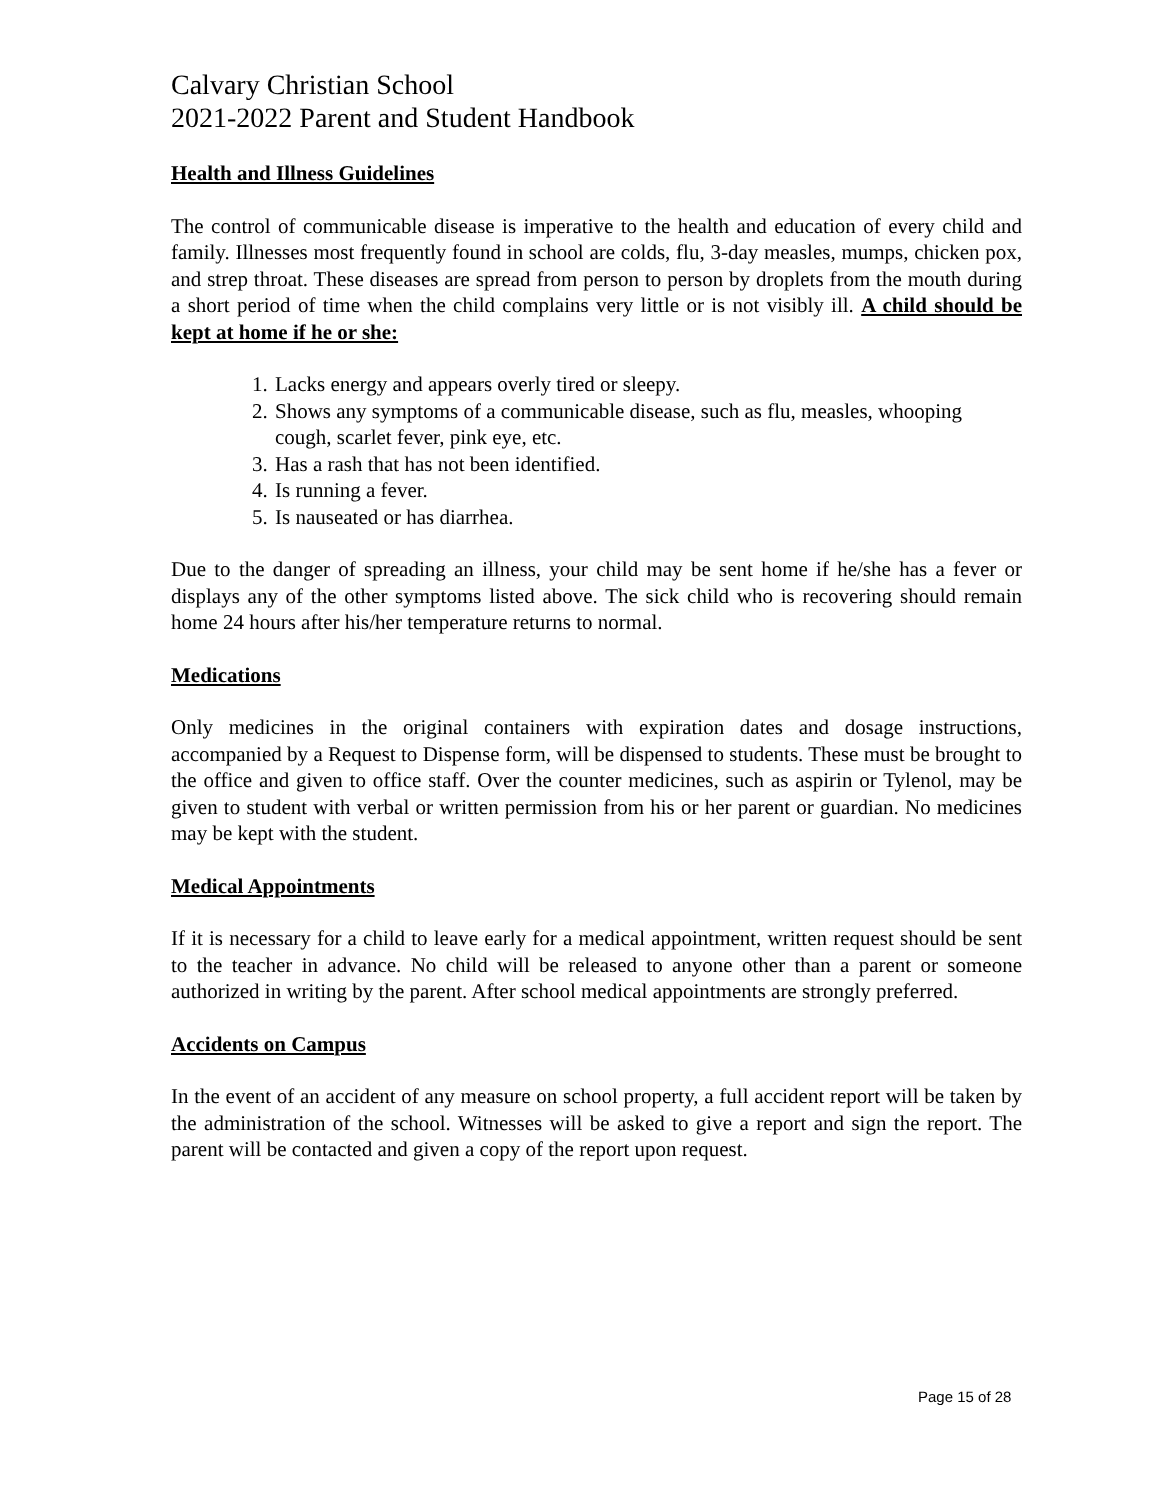Calvary Christian School
2021-2022 Parent and Student Handbook
Health and Illness Guidelines
The control of communicable disease is imperative to the health and education of every child and family. Illnesses most frequently found in school are colds, flu, 3-day measles, mumps, chicken pox, and strep throat. These diseases are spread from person to person by droplets from the mouth during a short period of time when the child complains very little or is not visibly ill. A child should be kept at home if he or she:
1. Lacks energy and appears overly tired or sleepy.
2. Shows any symptoms of a communicable disease, such as flu, measles, whooping cough, scarlet fever, pink eye, etc.
3. Has a rash that has not been identified.
4. Is running a fever.
5. Is nauseated or has diarrhea.
Due to the danger of spreading an illness, your child may be sent home if he/she has a fever or displays any of the other symptoms listed above. The sick child who is recovering should remain home 24 hours after his/her temperature returns to normal.
Medications
Only medicines in the original containers with expiration dates and dosage instructions, accompanied by a Request to Dispense form, will be dispensed to students. These must be brought to the office and given to office staff. Over the counter medicines, such as aspirin or Tylenol, may be given to student with verbal or written permission from his or her parent or guardian. No medicines may be kept with the student.
Medical Appointments
If it is necessary for a child to leave early for a medical appointment, written request should be sent to the teacher in advance. No child will be released to anyone other than a parent or someone authorized in writing by the parent. After school medical appointments are strongly preferred.
Accidents on Campus
In the event of an accident of any measure on school property, a full accident report will be taken by the administration of the school. Witnesses will be asked to give a report and sign the report. The parent will be contacted and given a copy of the report upon request.
Page 15 of 28